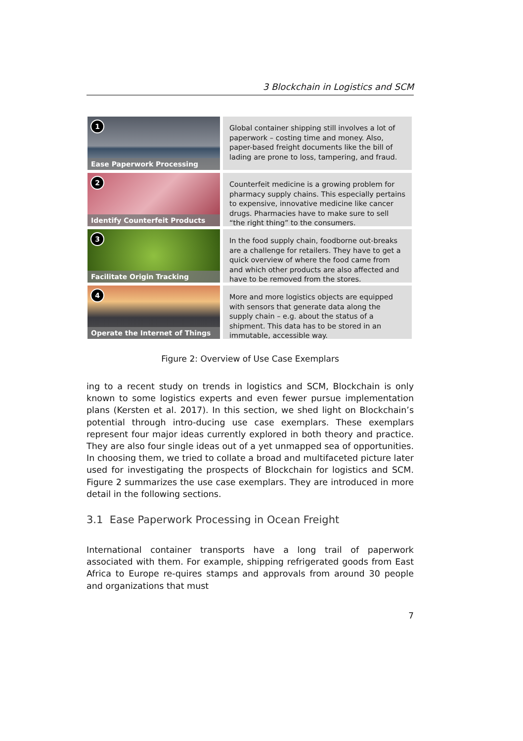3 Blockchain in Logistics and SCM
1
Ease Paperwork Processing
Global container shipping still involves a lot of paperwork – costing time and money. Also, paper-based freight documents like the bill of lading are prone to loss, tampering, and fraud.
2
Identify Counterfeit Products
Counterfeit medicine is a growing problem for pharmacy supply chains. This especially pertains to expensive, innovative medicine like cancer drugs. Pharmacies have to make sure to sell “the right thing” to the consumers.
3
Facilitate Origin Tracking
In the food supply chain, foodborne out-breaks are a challenge for retailers. They have to get a quick overview of where the food came from and which other products are also affected and have to be removed from the stores.
4
Operate the Internet of Things
More and more logistics objects are equipped with sensors that generate data along the supply chain – e.g. about the status of a shipment. This data has to be stored in an immutable, accessible way.
Figure 2: Overview of Use Case Exemplars
ing to a recent study on trends in logistics and SCM, Blockchain is only known to some logistics experts and even fewer pursue implementation plans (Kersten et al. 2017). In this section, we shed light on Blockchain’s potential through intro-ducing use case exemplars. These exemplars represent four major ideas currently explored in both theory and practice. They are also four single ideas out of a yet unmapped sea of opportunities. In choosing them, we tried to collate a broad and multifaceted picture later used for investigating the prospects of Blockchain for logistics and SCM. Figure 2 summarizes the use case exemplars. They are introduced in more detail in the following sections.
3.1 Ease Paperwork Processing in Ocean Freight
International container transports have a long trail of paperwork associated with them. For example, shipping refrigerated goods from East Africa to Europe re-quires stamps and approvals from around 30 people and organizations that must
7